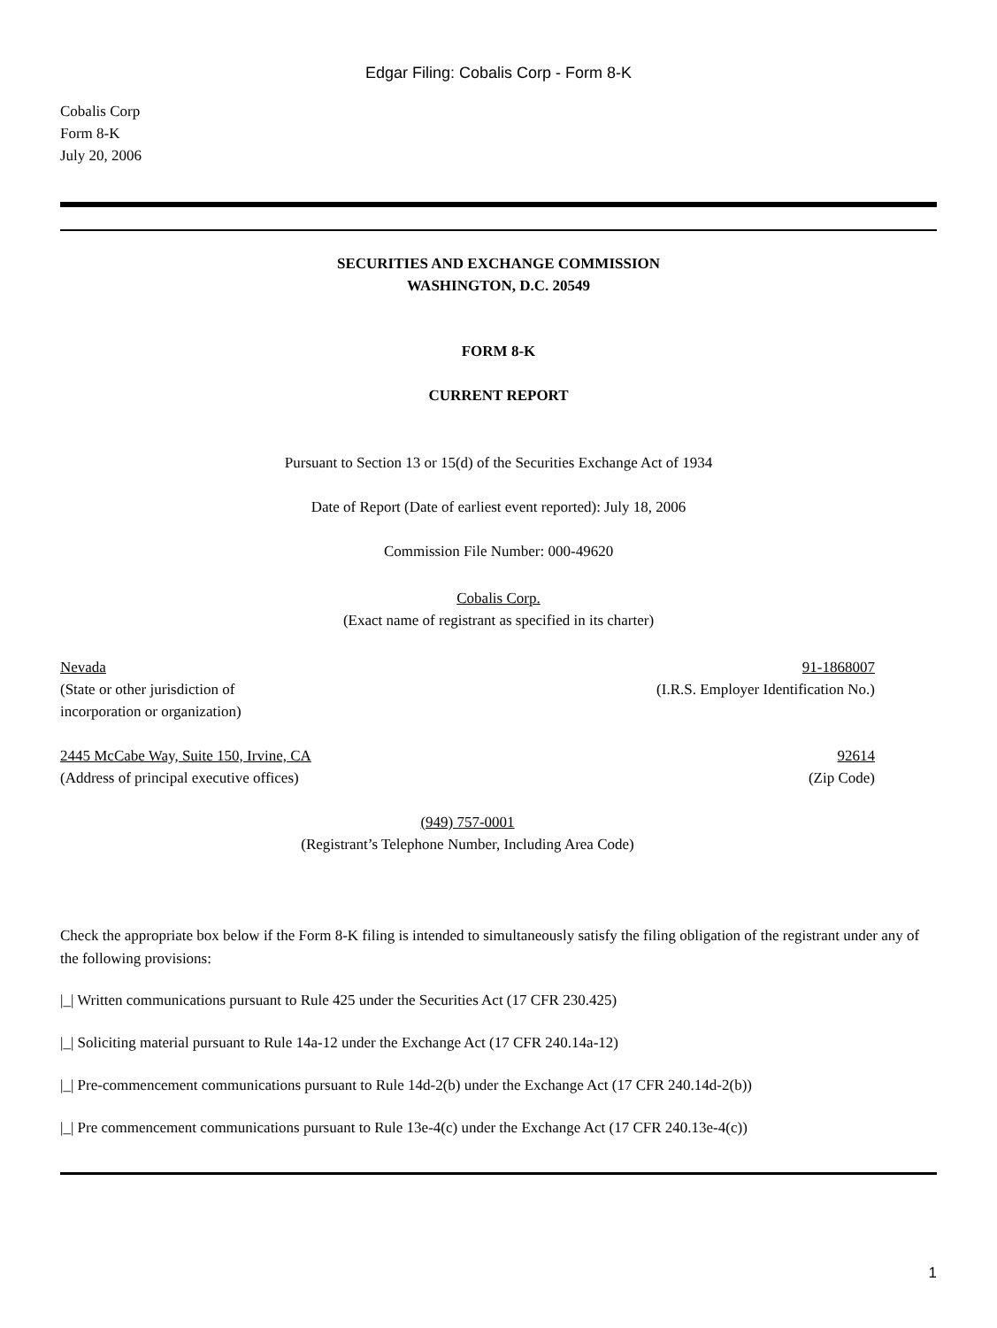Edgar Filing: Cobalis Corp - Form 8-K
Cobalis Corp
Form 8-K
July 20, 2006
SECURITIES AND EXCHANGE COMMISSION
WASHINGTON, D.C. 20549
FORM 8-K
CURRENT REPORT
Pursuant to Section 13 or 15(d) of the Securities Exchange Act of 1934
Date of Report (Date of earliest event reported): July 18, 2006
Commission File Number: 000-49620
Cobalis Corp.
(Exact name of registrant as specified in its charter)
Nevada
(State or other jurisdiction of
incorporation or organization)
91-1868007
(I.R.S. Employer Identification No.)
2445 McCabe Way, Suite 150, Irvine, CA
(Address of principal executive offices)
92614
(Zip Code)
(949) 757-0001
(Registrant’s Telephone Number, Including Area Code)
Check the appropriate box below if the Form 8-K filing is intended to simultaneously satisfy the filing obligation of the registrant under any of the following provisions:
|_| Written communications pursuant to Rule 425 under the Securities Act (17 CFR 230.425)
|_| Soliciting material pursuant to Rule 14a-12 under the Exchange Act (17 CFR 240.14a-12)
|_| Pre-commencement communications pursuant to Rule 14d-2(b) under the Exchange Act (17 CFR 240.14d-2(b))
|_| Pre commencement communications pursuant to Rule 13e-4(c) under the Exchange Act (17 CFR 240.13e-4(c))
1